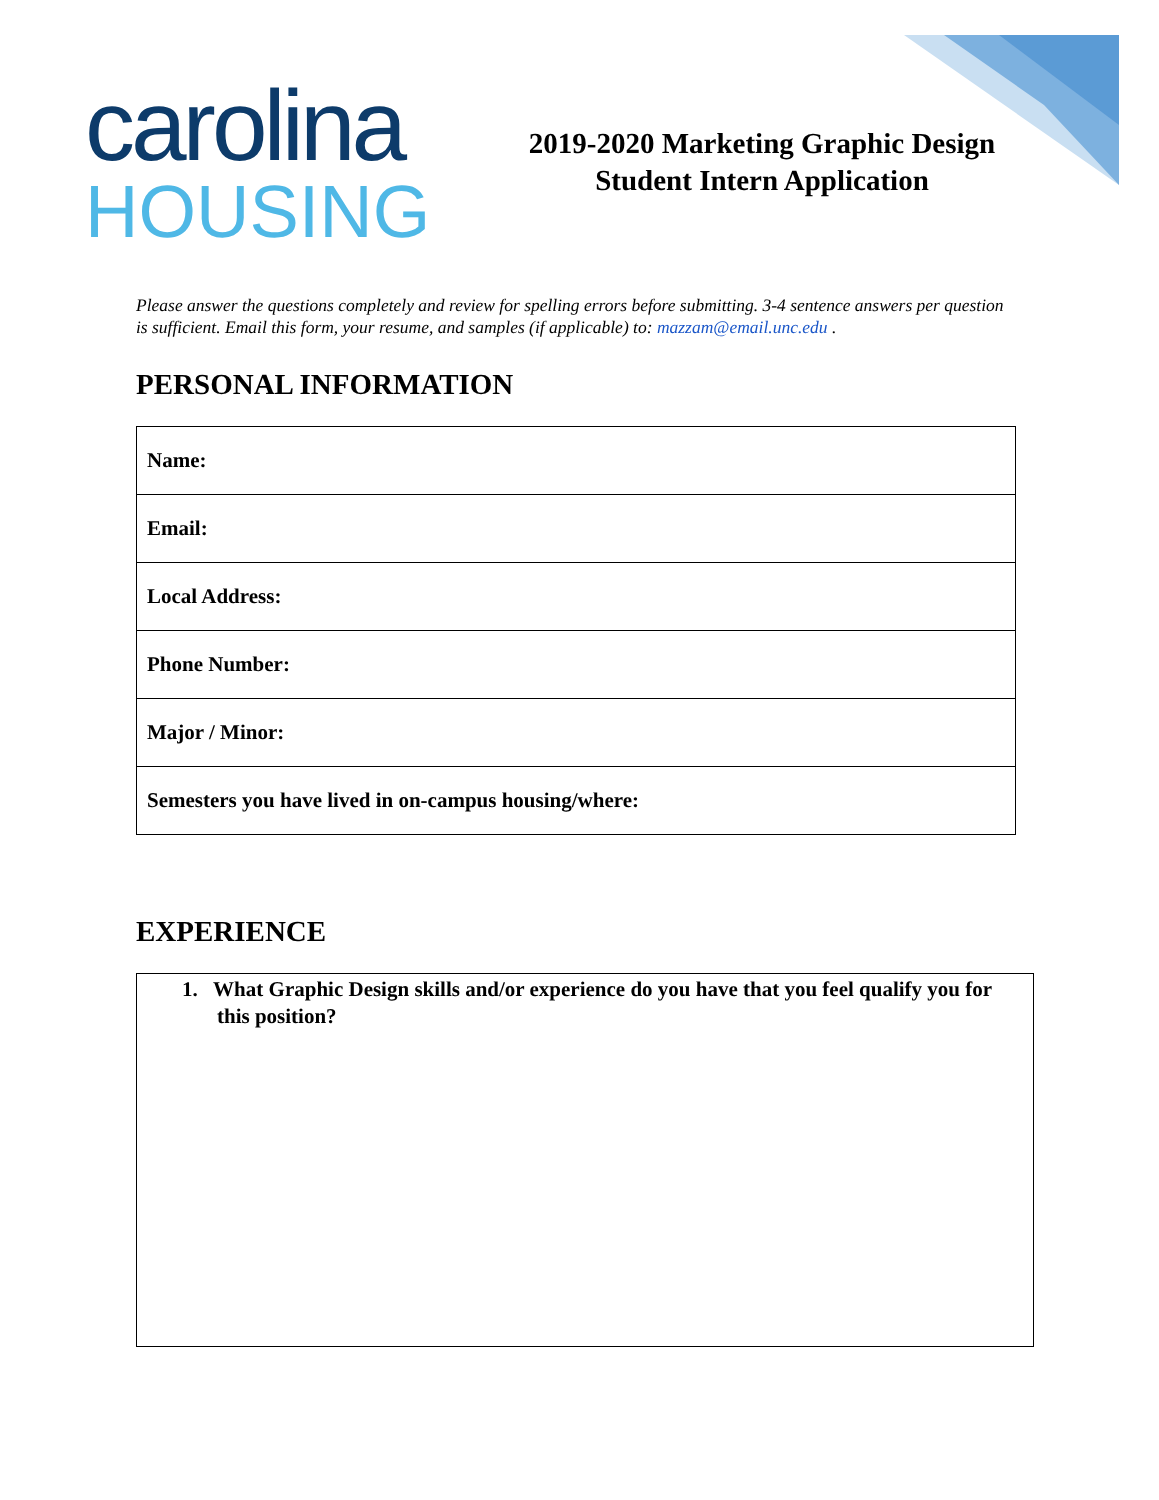carolina
HOUSING
2019-2020 Marketing Graphic Design
Student Intern Application
Please answer the questions completely and review for spelling errors before submitting. 3-4 sentence answers per question is sufficient. Email this form, your resume, and samples (if applicable) to: mazzam@email.unc.edu .
PERSONAL INFORMATION
| Name: |
| Email: |
| Local Address: |
| Phone Number: |
| Major / Minor: |
| Semesters you have lived in on-campus housing/where: |
EXPERIENCE
1. What Graphic Design skills and/or experience do you have that you feel qualify you for this position?